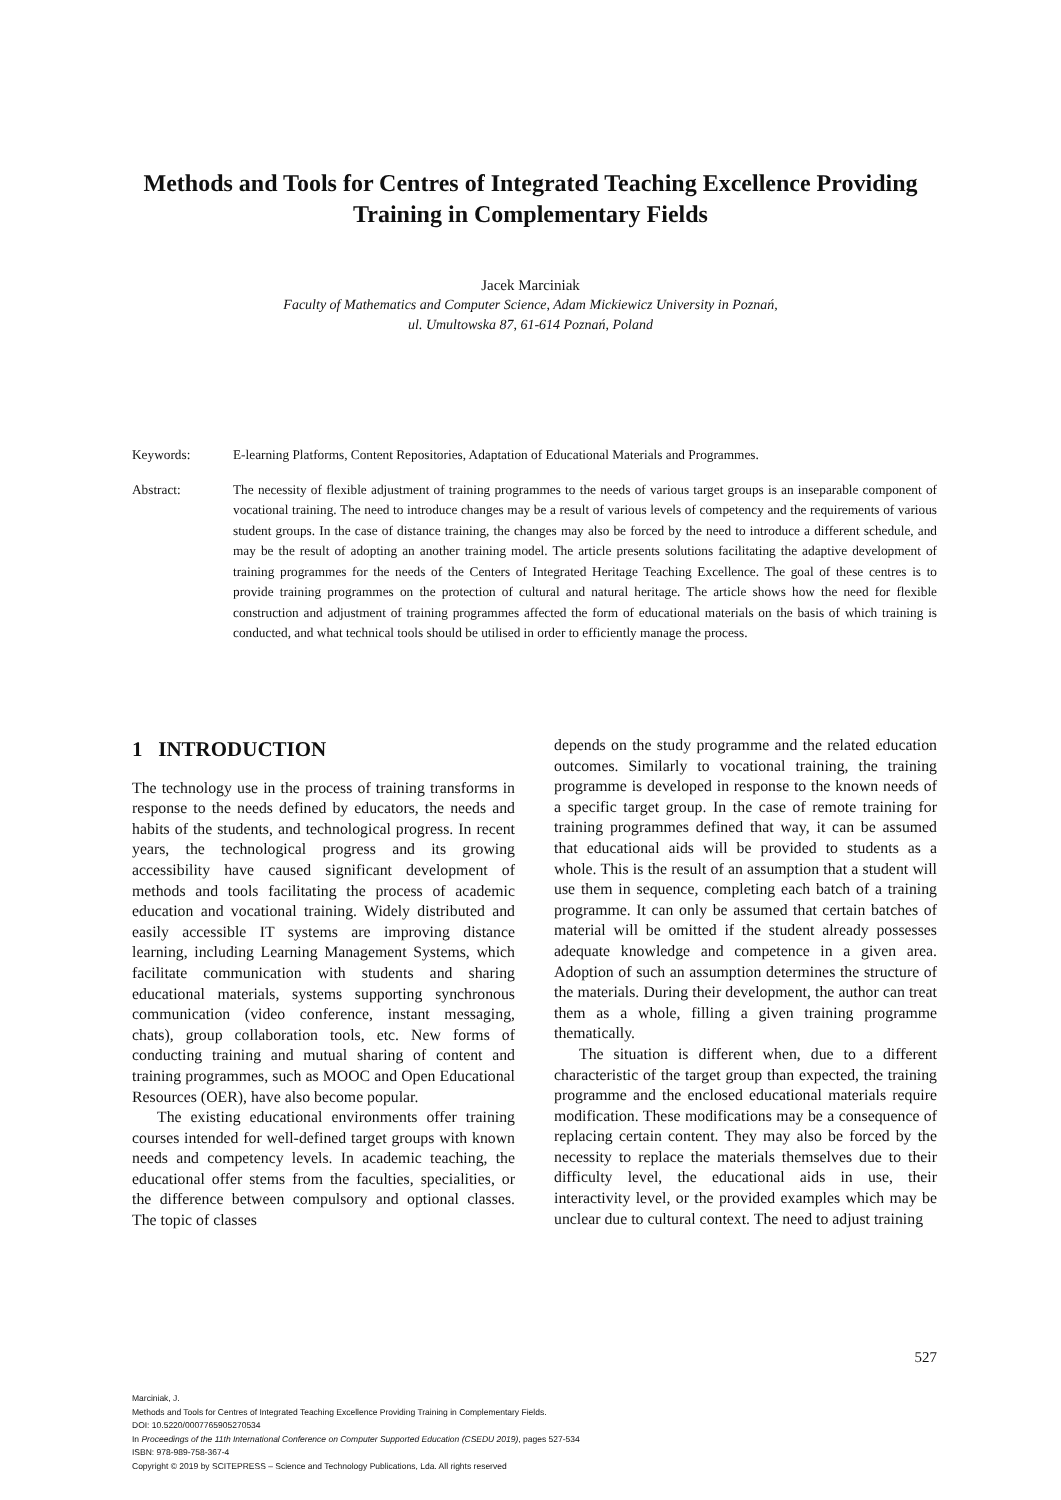Methods and Tools for Centres of Integrated Teaching Excellence Providing Training in Complementary Fields
Jacek Marciniak
Faculty of Mathematics and Computer Science, Adam Mickiewicz University in Poznań,
ul. Umultowska 87, 61-614 Poznań, Poland
Keywords: E-learning Platforms, Content Repositories, Adaptation of Educational Materials and Programmes.
Abstract: The necessity of flexible adjustment of training programmes to the needs of various target groups is an inseparable component of vocational training. The need to introduce changes may be a result of various levels of competency and the requirements of various student groups. In the case of distance training, the changes may also be forced by the need to introduce a different schedule, and may be the result of adopting an another training model. The article presents solutions facilitating the adaptive development of training programmes for the needs of the Centers of Integrated Heritage Teaching Excellence. The goal of these centres is to provide training programmes on the protection of cultural and natural heritage. The article shows how the need for flexible construction and adjustment of training programmes affected the form of educational materials on the basis of which training is conducted, and what technical tools should be utilised in order to efficiently manage the process.
1 INTRODUCTION
The technology use in the process of training transforms in response to the needs defined by educators, the needs and habits of the students, and technological progress. In recent years, the technological progress and its growing accessibility have caused significant development of methods and tools facilitating the process of academic education and vocational training. Widely distributed and easily accessible IT systems are improving distance learning, including Learning Management Systems, which facilitate communication with students and sharing educational materials, systems supporting synchronous communication (video conference, instant messaging, chats), group collaboration tools, etc. New forms of conducting training and mutual sharing of content and training programmes, such as MOOC and Open Educational Resources (OER), have also become popular.
The existing educational environments offer training courses intended for well-defined target groups with known needs and competency levels. In academic teaching, the educational offer stems from the faculties, specialities, or the difference between compulsory and optional classes. The topic of classes
depends on the study programme and the related education outcomes. Similarly to vocational training, the training programme is developed in response to the known needs of a specific target group. In the case of remote training for training programmes defined that way, it can be assumed that educational aids will be provided to students as a whole. This is the result of an assumption that a student will use them in sequence, completing each batch of a training programme. It can only be assumed that certain batches of material will be omitted if the student already possesses adequate knowledge and competence in a given area. Adoption of such an assumption determines the structure of the materials. During their development, the author can treat them as a whole, filling a given training programme thematically.
The situation is different when, due to a different characteristic of the target group than expected, the training programme and the enclosed educational materials require modification. These modifications may be a consequence of replacing certain content. They may also be forced by the necessity to replace the materials themselves due to their difficulty level, the educational aids in use, their interactivity level, or the provided examples which may be unclear due to cultural context. The need to adjust training
527
Marciniak, J.
Methods and Tools for Centres of Integrated Teaching Excellence Providing Training in Complementary Fields.
DOI: 10.5220/0007765905270534
In Proceedings of the 11th International Conference on Computer Supported Education (CSEDU 2019), pages 527-534
ISBN: 978-989-758-367-4
Copyright © 2019 by SCITEPRESS – Science and Technology Publications, Lda. All rights reserved